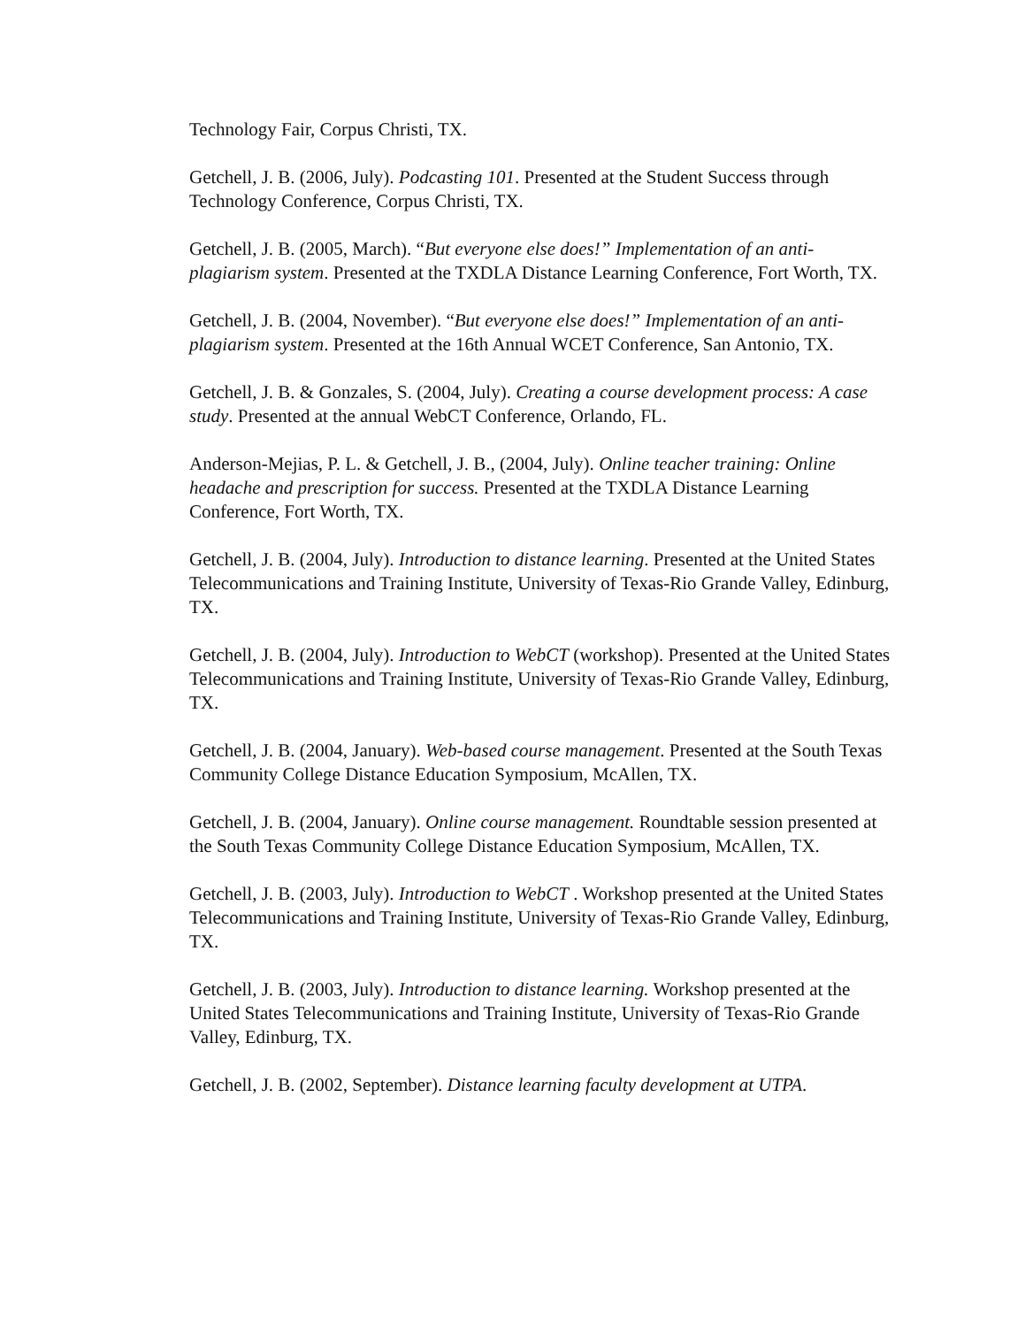Technology Fair, Corpus Christi, TX.
Getchell, J. B. (2006, July). Podcasting 101. Presented at the Student Success through Technology Conference, Corpus Christi, TX.
Getchell, J. B. (2005, March). “But everyone else does!” Implementation of an anti-plagiarism system. Presented at the TXDLA Distance Learning Conference, Fort Worth, TX.
Getchell, J. B. (2004, November). “But everyone else does!” Implementation of an anti-plagiarism system. Presented at the 16th Annual WCET Conference, San Antonio, TX.
Getchell, J. B. & Gonzales, S. (2004, July). Creating a course development process: A case study. Presented at the annual WebCT Conference, Orlando, FL.
Anderson-Mejias, P. L. & Getchell, J. B., (2004, July). Online teacher training: Online headache and prescription for success. Presented at the TXDLA Distance Learning Conference, Fort Worth, TX.
Getchell, J. B. (2004, July). Introduction to distance learning. Presented at the United States Telecommunications and Training Institute, University of Texas-Rio Grande Valley, Edinburg, TX.
Getchell, J. B. (2004, July). Introduction to WebCT (workshop). Presented at the United States Telecommunications and Training Institute, University of Texas-Rio Grande Valley, Edinburg, TX.
Getchell, J. B. (2004, January). Web-based course management. Presented at the South Texas Community College Distance Education Symposium, McAllen, TX.
Getchell, J. B. (2004, January). Online course management. Roundtable session presented at the South Texas Community College Distance Education Symposium, McAllen, TX.
Getchell, J. B. (2003, July). Introduction to WebCT . Workshop presented at the United States Telecommunications and Training Institute, University of Texas-Rio Grande Valley, Edinburg, TX.
Getchell, J. B. (2003, July). Introduction to distance learning. Workshop presented at the United States Telecommunications and Training Institute, University of Texas-Rio Grande Valley, Edinburg, TX.
Getchell, J. B. (2002, September). Distance learning faculty development at UTPA.